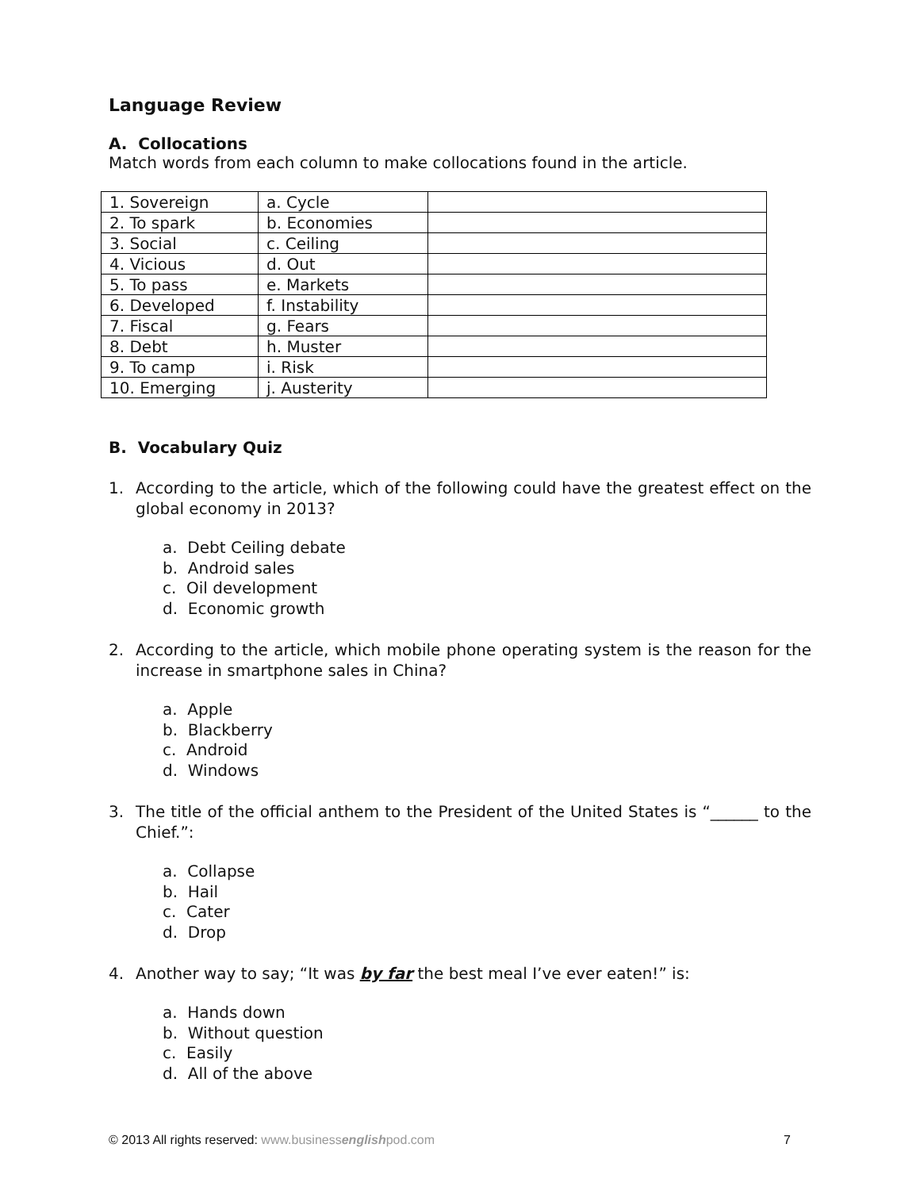Language Review
A. Collocations
Match words from each column to make collocations found in the article.
| 1. Sovereign | a. Cycle | |
| 2. To spark | b. Economies | |
| 3. Social | c. Ceiling | |
| 4. Vicious | d. Out | |
| 5. To pass | e. Markets | |
| 6. Developed | f. Instability | |
| 7. Fiscal | g. Fears | |
| 8. Debt | h. Muster | |
| 9. To camp | i. Risk | |
| 10. Emerging | j. Austerity | |
B. Vocabulary Quiz
1. According to the article, which of the following could have the greatest effect on the global economy in 2013?
a. Debt Ceiling debate
b. Android sales
c. Oil development
d. Economic growth
2. According to the article, which mobile phone operating system is the reason for the increase in smartphone sales in China?
a. Apple
b. Blackberry
c. Android
d. Windows
3. The title of the official anthem to the President of the United States is “______ to the Chief.”:
a. Collapse
b. Hail
c. Cater
d. Drop
4. Another way to say; “It was by far the best meal I’ve ever eaten!” is:
a. Hands down
b. Without question
c. Easily
d. All of the above
© 2013 All rights reserved: www.businessenglishpod.com 7